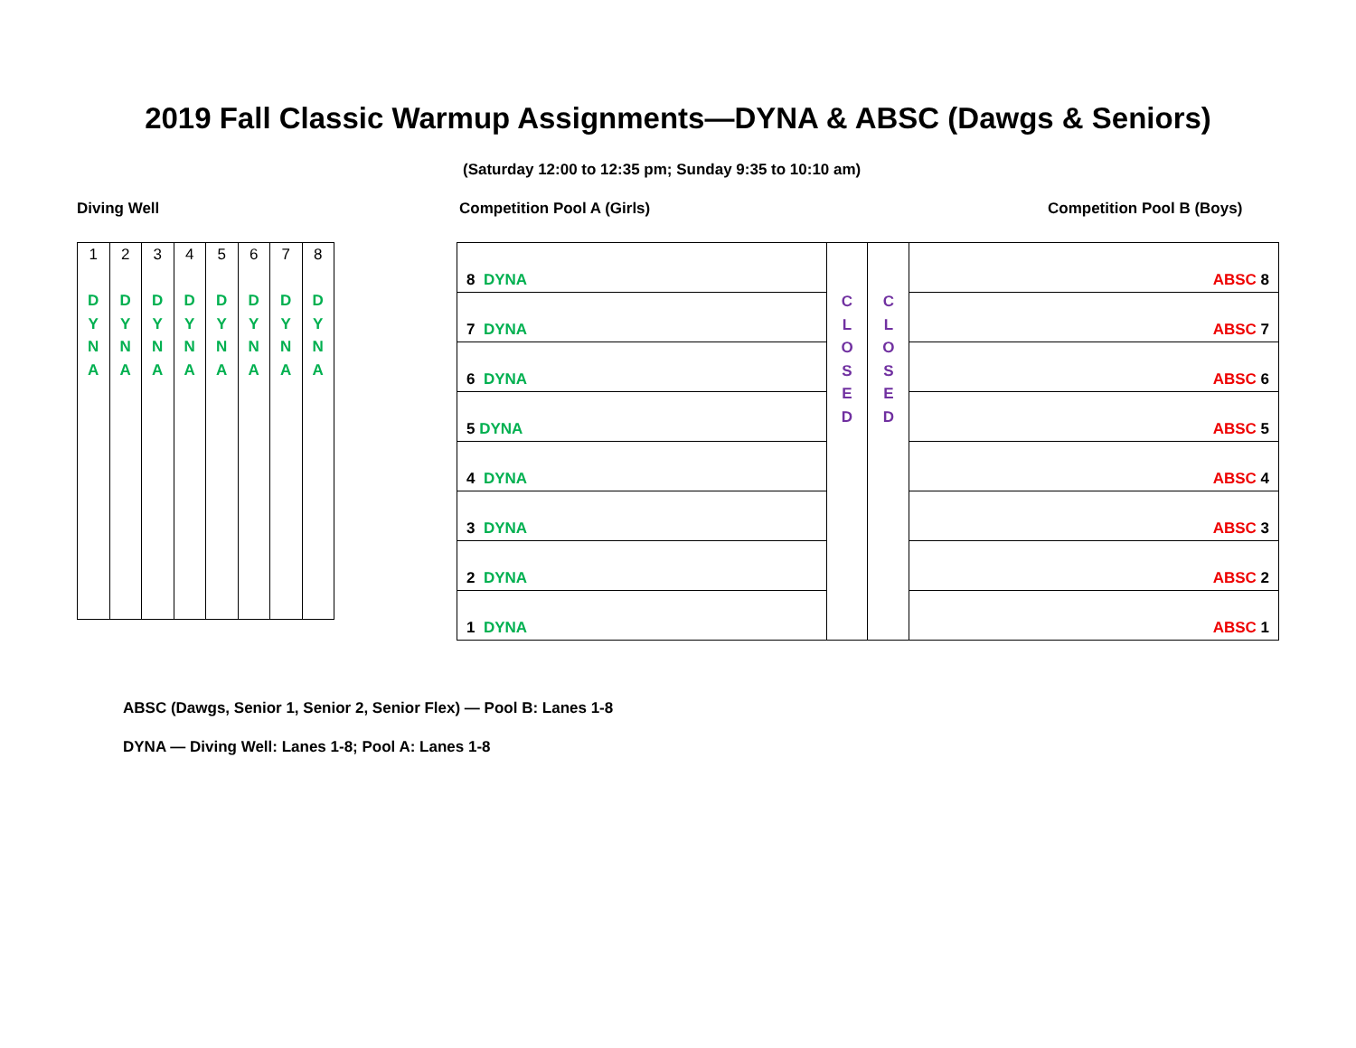2019 Fall Classic Warmup Assignments—DYNA & ABSC (Dawgs & Seniors)
(Saturday 12:00 to 12:35 pm; Sunday 9:35 to 10:10 am)
Diving Well Competition Pool A (Girls) Competition Pool B (Boys)
| 1 D Y N A | 2 D Y N A | 3 D Y N A | 4 D Y N A | 5 D Y N A | 6 D Y N A | 7 D Y N A | 8 D Y N A |
| 8 DYNA | C L O S E D | C L O S E D | ABSC 8 |
| 7 DYNA | | | ABSC 7 |
| 6 DYNA | | | ABSC 6 |
| 5 DYNA | | | ABSC 5 |
| 4 DYNA | | | ABSC 4 |
| 3 DYNA | | | ABSC 3 |
| 2 DYNA | | | ABSC 2 |
| 1 DYNA | | | ABSC 1 |
ABSC (Dawgs, Senior 1, Senior 2, Senior Flex) — Pool B: Lanes 1-8
DYNA — Diving Well: Lanes 1-8; Pool A: Lanes 1-8